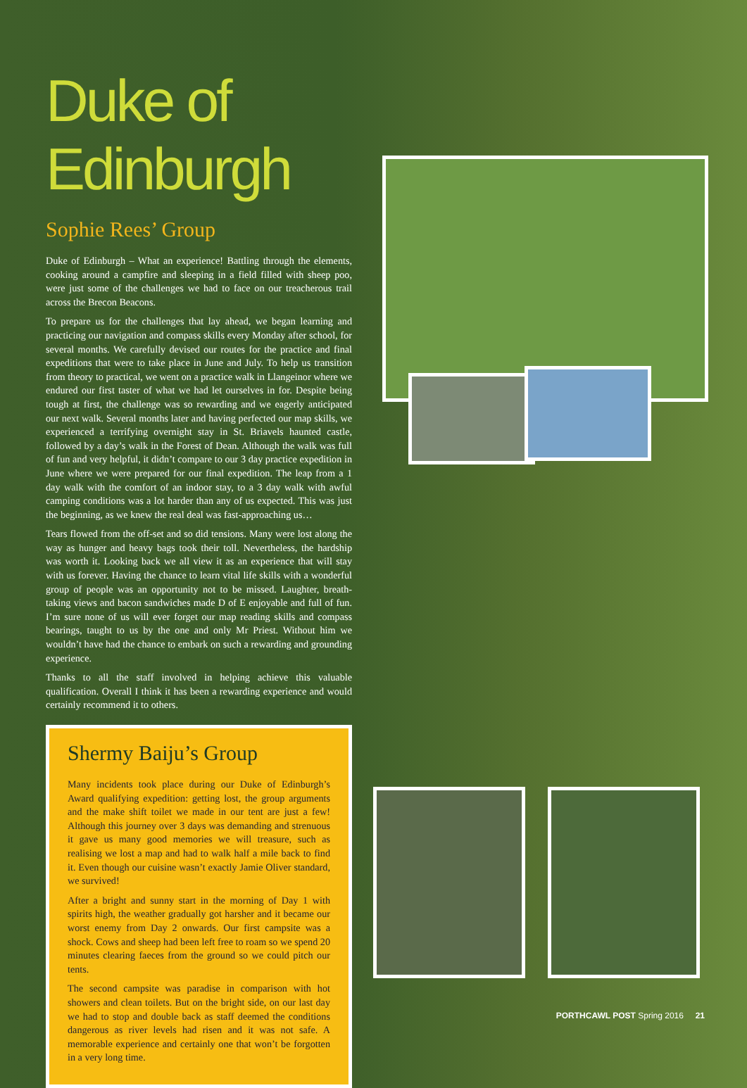Duke of Edinburgh
Sophie Rees’ Group
Duke of Edinburgh – What an experience! Battling through the elements, cooking around a campfire and sleeping in a field filled with sheep poo, were just some of the challenges we had to face on our treacherous trail across the Brecon Beacons.
To prepare us for the challenges that lay ahead, we began learning and practicing our navigation and compass skills every Monday after school, for several months. We carefully devised our routes for the practice and final expeditions that were to take place in June and July. To help us transition from theory to practical, we went on a practice walk in Llangeinor where we endured our first taster of what we had let ourselves in for. Despite being tough at first, the challenge was so rewarding and we eagerly anticipated our next walk. Several months later and having perfected our map skills, we experienced a terrifying overnight stay in St. Briavels haunted castle, followed by a day’s walk in the Forest of Dean. Although the walk was full of fun and very helpful, it didn’t compare to our 3 day practice expedition in June where we were prepared for our final expedition. The leap from a 1 day walk with the comfort of an indoor stay, to a 3 day walk with awful camping conditions was a lot harder than any of us expected. This was just the beginning, as we knew the real deal was fast-approaching us…
Tears flowed from the off-set and so did tensions. Many were lost along the way as hunger and heavy bags took their toll. Nevertheless, the hardship was worth it. Looking back we all view it as an experience that will stay with us forever. Having the chance to learn vital life skills with a wonderful group of people was an opportunity not to be missed. Laughter, breath-taking views and bacon sandwiches made D of E enjoyable and full of fun. I’m sure none of us will ever forget our map reading skills and compass bearings, taught to us by the one and only Mr Priest. Without him we wouldn’t have had the chance to embark on such a rewarding and grounding experience.
Thanks to all the staff involved in helping achieve this valuable qualification. Overall I think it has been a rewarding experience and would certainly recommend it to others.
Shermy Baiju’s Group
Many incidents took place during our Duke of Edinburgh’s Award qualifying expedition: getting lost, the group arguments and the make shift toilet we made in our tent are just a few! Although this journey over 3 days was demanding and strenuous it gave us many good memories we will treasure, such as realising we lost a map and had to walk half a mile back to find it. Even though our cuisine wasn’t exactly Jamie Oliver standard, we survived!
After a bright and sunny start in the morning of Day 1 with spirits high, the weather gradually got harsher and it became our worst enemy from Day 2 onwards. Our first campsite was a shock. Cows and sheep had been left free to roam so we spend 20 minutes clearing faeces from the ground so we could pitch our tents.
The second campsite was paradise in comparison with hot showers and clean toilets. But on the bright side, on our last day we had to stop and double back as staff deemed the conditions dangerous as river levels had risen and it was not safe. A memorable experience and certainly one that won’t be forgotten in a very long time.
PORTHCAWL POST Spring 2016 21